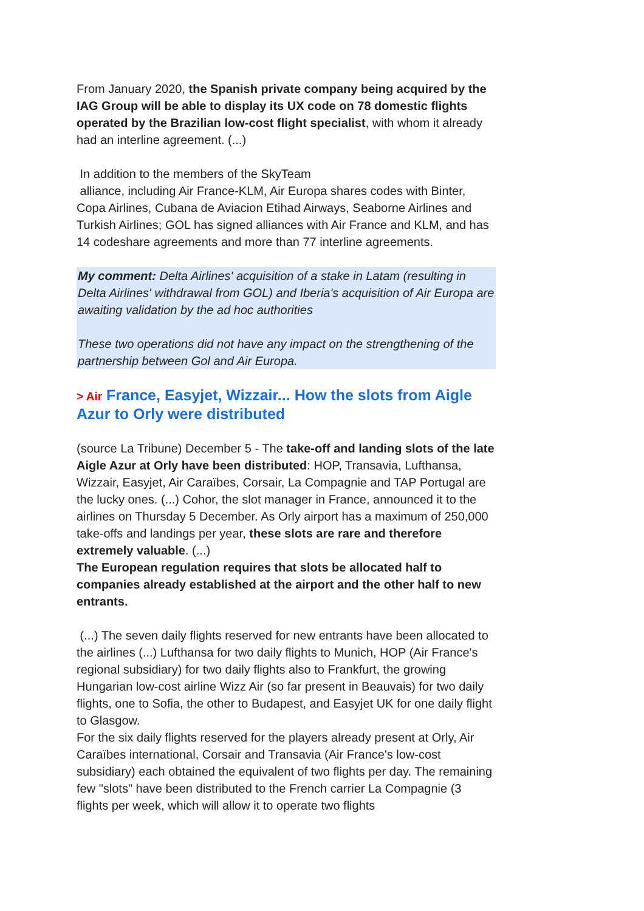From January 2020, the Spanish private company being acquired by the IAG Group will be able to display its UX code on 78 domestic flights operated by the Brazilian low-cost flight specialist, with whom it already had an interline agreement. (...)
In addition to the members of the SkyTeam
alliance, including Air France-KLM, Air Europa shares codes with Binter, Copa Airlines, Cubana de Aviacion Etihad Airways, Seaborne Airlines and Turkish Airlines; GOL has signed alliances with Air France and KLM, and has 14 codeshare agreements and more than 77 interline agreements.
My comment: Delta Airlines' acquisition of a stake in Latam (resulting in Delta Airlines' withdrawal from GOL) and Iberia's acquisition of Air Europa are awaiting validation by the ad hoc authorities
These two operations did not have any impact on the strengthening of the partnership between Gol and Air Europa.
> Air France, Easyjet, Wizzair... How the slots from Aigle Azur to Orly were distributed
(source La Tribune) December 5 - The take-off and landing slots of the late Aigle Azur at Orly have been distributed: HOP, Transavia, Lufthansa, Wizzair, Easyjet, Air Caraïbes, Corsair, La Compagnie and TAP Portugal are the lucky ones. (...) Cohor, the slot manager in France, announced it to the airlines on Thursday 5 December. As Orly airport has a maximum of 250,000 take-offs and landings per year, these slots are rare and therefore extremely valuable. (...)
The European regulation requires that slots be allocated half to companies already established at the airport and the other half to new entrants.
(...) The seven daily flights reserved for new entrants have been allocated to the airlines (...) Lufthansa for two daily flights to Munich, HOP (Air France's regional subsidiary) for two daily flights also to Frankfurt, the growing Hungarian low-cost airline Wizz Air (so far present in Beauvais) for two daily flights, one to Sofia, the other to Budapest, and Easyjet UK for one daily flight to Glasgow.
For the six daily flights reserved for the players already present at Orly, Air Caraïbes international, Corsair and Transavia (Air France's low-cost subsidiary) each obtained the equivalent of two flights per day. The remaining few "slots" have been distributed to the French carrier La Compagnie (3 flights per week, which will allow it to operate two flights